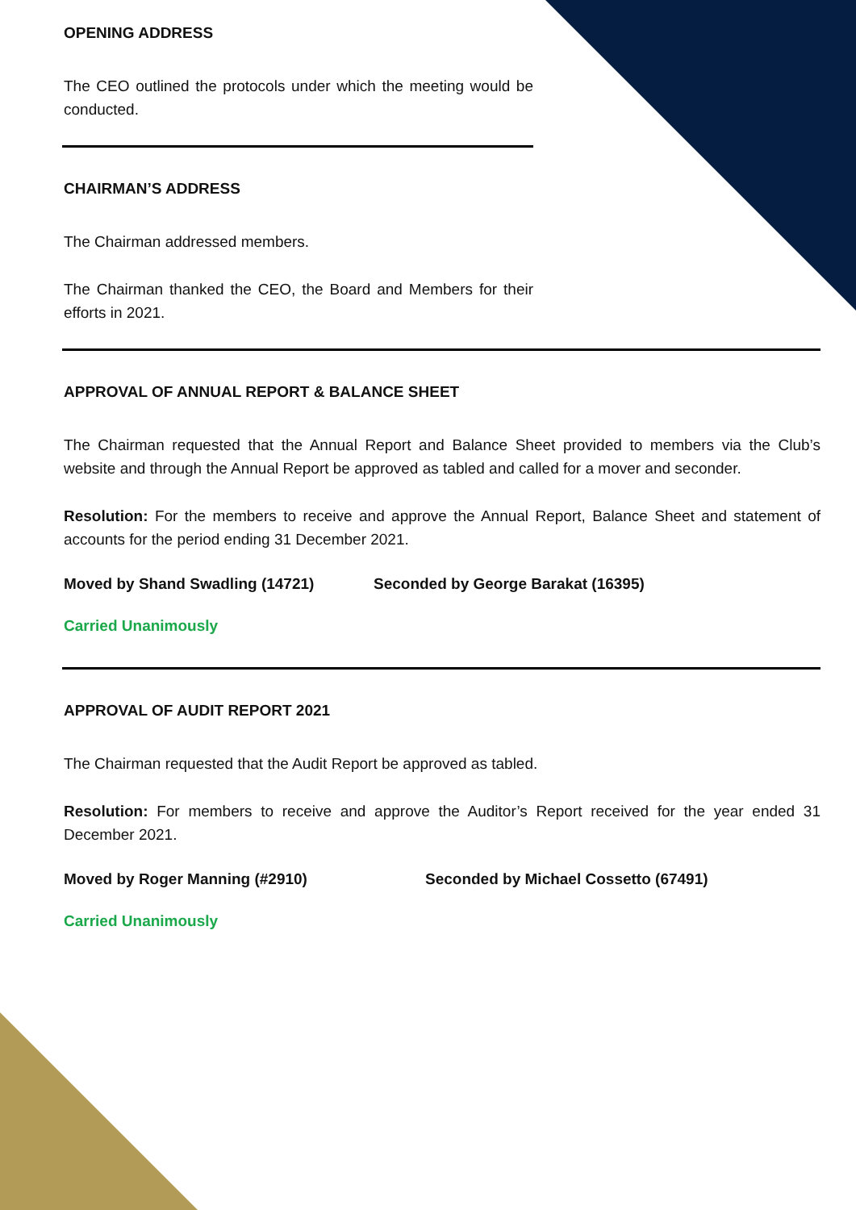OPENING ADDRESS
The CEO outlined the protocols under which the meeting would be conducted.
CHAIRMAN’S ADDRESS
The Chairman addressed members.
The Chairman thanked the CEO, the Board and Members for their efforts in 2021.
APPROVAL OF ANNUAL REPORT & BALANCE SHEET
The Chairman requested that the Annual Report and Balance Sheet provided to members via the Club’s website and through the Annual Report be approved as tabled and called for a mover and seconder.
Resolution: For the members to receive and approve the Annual Report, Balance Sheet and statement of accounts for the period ending 31 December 2021.
Moved by Shand Swadling (14721) Seconded by George Barakat (16395)
Carried Unanimously
APPROVAL OF AUDIT REPORT 2021
The Chairman requested that the Audit Report be approved as tabled.
Resolution: For members to receive and approve the Auditor’s Report received for the year ended 31 December 2021.
Moved by Roger Manning (#2910) Seconded by Michael Cossetto (67491)
Carried Unanimously